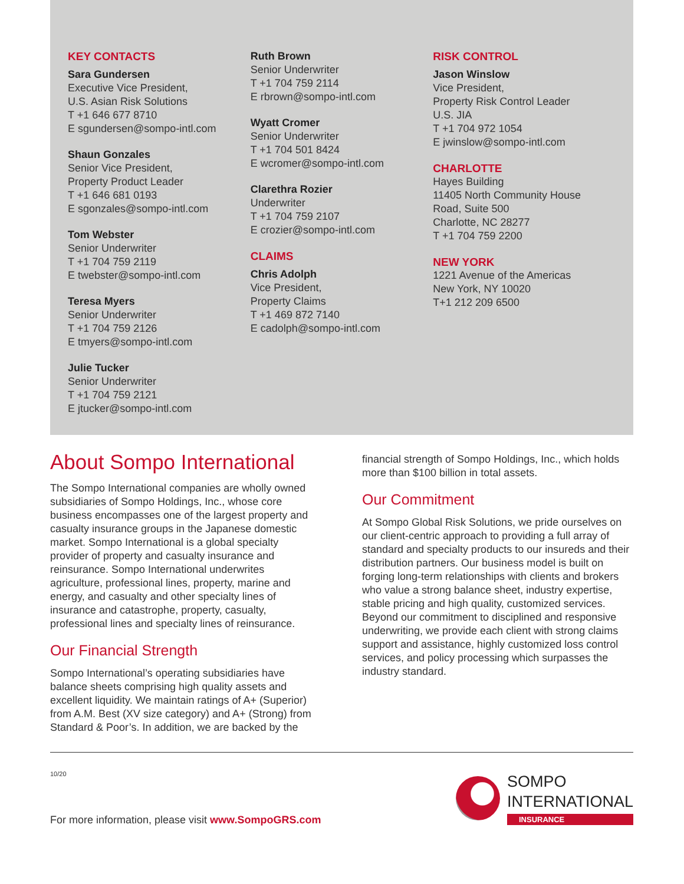KEY CONTACTS
Sara Gundersen
Executive Vice President,
U.S. Asian Risk Solutions
T +1 646 677 8710
E sgundersen@sompo-intl.com
Shaun Gonzales
Senior Vice President,
Property Product Leader
T +1 646 681 0193
E sgonzales@sompo-intl.com
Tom Webster
Senior Underwriter
T +1 704 759 2119
E twebster@sompo-intl.com
Teresa Myers
Senior Underwriter
T +1 704 759 2126
E tmyers@sompo-intl.com
Julie Tucker
Senior Underwriter
T +1 704 759 2121
E jtucker@sompo-intl.com
Ruth Brown
Senior Underwriter
T +1 704 759 2114
E rbrown@sompo-intl.com
Wyatt Cromer
Senior Underwriter
T +1 704 501 8424
E wcromer@sompo-intl.com
Clarethra Rozier
Underwriter
T +1 704 759 2107
E crozier@sompo-intl.com
CLAIMS
Chris Adolph
Vice President,
Property Claims
T +1 469 872 7140
E cadolph@sompo-intl.com
RISK CONTROL
Jason Winslow
Vice President,
Property Risk Control Leader
U.S. JIA
T +1 704 972 1054
E jwinslow@sompo-intl.com
CHARLOTTE
Hayes Building
11405 North Community House
Road, Suite 500
Charlotte, NC 28277
T +1 704 759 2200
NEW YORK
1221 Avenue of the Americas
New York, NY 10020
T+1 212 209 6500
About Sompo International
The Sompo International companies are wholly owned subsidiaries of Sompo Holdings, Inc., whose core business encompasses one of the largest property and casualty insurance groups in the Japanese domestic market. Sompo International is a global specialty provider of property and casualty insurance and reinsurance. Sompo International underwrites agriculture, professional lines, property, marine and energy, and casualty and other specialty lines of insurance and catastrophe, property, casualty, professional lines and specialty lines of reinsurance.
Our Financial Strength
Sompo International’s operating subsidiaries have balance sheets comprising high quality assets and excellent liquidity. We maintain ratings of A+ (Superior) from A.M. Best (XV size category) and A+ (Strong) from Standard & Poor’s. In addition, we are backed by the
financial strength of Sompo Holdings, Inc., which holds more than $100 billion in total assets.
Our Commitment
At Sompo Global Risk Solutions, we pride ourselves on our client-centric approach to providing a full array of standard and specialty products to our insureds and their distribution partners. Our business model is built on forging long-term relationships with clients and brokers who value a strong balance sheet, industry expertise, stable pricing and high quality, customized services. Beyond our commitment to disciplined and responsive underwriting, we provide each client with strong claims support and assistance, highly customized loss control services, and policy processing which surpasses the industry standard.
10/20
For more information, please visit www.SompoGRS.com
SOMPO
INTERNATIONAL
INSURANCE